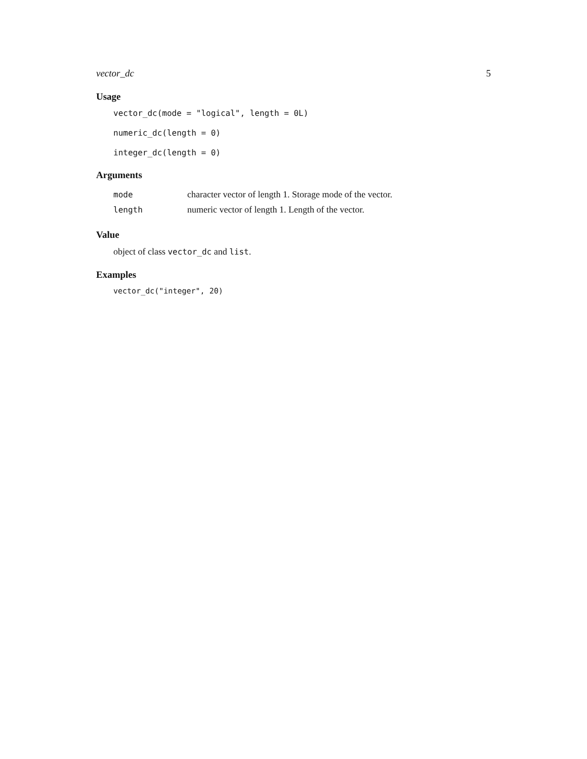vector_dc 5
Usage
vector_dc(mode = "logical", length = 0L)
numeric_dc(length = 0)
integer_dc(length = 0)
Arguments
mode character vector of length 1. Storage mode of the vector.
length numeric vector of length 1. Length of the vector.
Value
object of class vector_dc and list.
Examples
vector_dc("integer", 20)